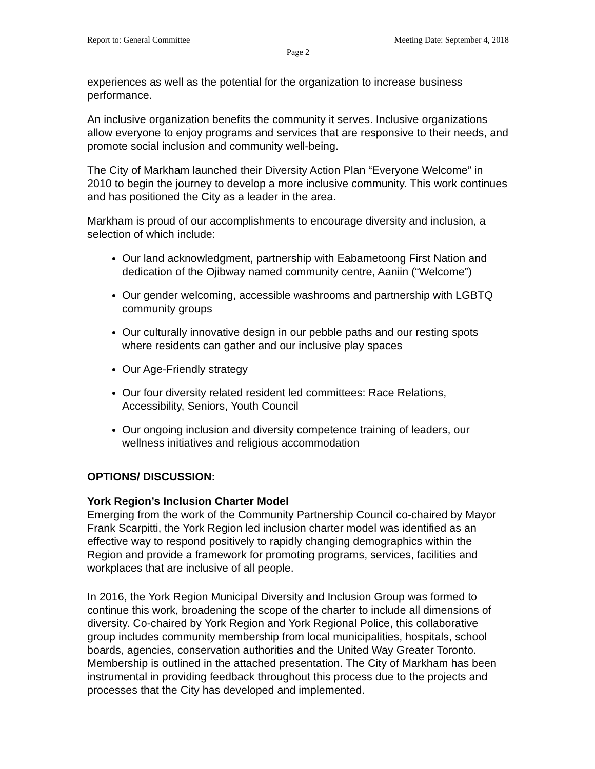Report to: General Committee Meeting Date: September 4, 2018
Page 2
experiences as well as the potential for the organization to increase business performance.
An inclusive organization benefits the community it serves. Inclusive organizations allow everyone to enjoy programs and services that are responsive to their needs, and promote social inclusion and community well-being.
The City of Markham launched their Diversity Action Plan “Everyone Welcome” in 2010 to begin the journey to develop a more inclusive community. This work continues and has positioned the City as a leader in the area.
Markham is proud of our accomplishments to encourage diversity and inclusion, a selection of which include:
Our land acknowledgment, partnership with Eabametoong First Nation and dedication of the Ojibway named community centre, Aaniin (“Welcome”)
Our gender welcoming, accessible washrooms and partnership with LGBTQ community groups
Our culturally innovative design in our pebble paths and our resting spots where residents can gather and our inclusive play spaces
Our Age-Friendly strategy
Our four diversity related resident led committees: Race Relations, Accessibility, Seniors, Youth Council
Our ongoing inclusion and diversity competence training of leaders, our wellness initiatives and religious accommodation
OPTIONS/ DISCUSSION:
York Region’s Inclusion Charter Model
Emerging from the work of the Community Partnership Council co-chaired by Mayor Frank Scarpitti, the York Region led inclusion charter model was identified as an effective way to respond positively to rapidly changing demographics within the Region and provide a framework for promoting programs, services, facilities and workplaces that are inclusive of all people.
In 2016, the York Region Municipal Diversity and Inclusion Group was formed to continue this work, broadening the scope of the charter to include all dimensions of diversity. Co-chaired by York Region and York Regional Police, this collaborative group includes community membership from local municipalities, hospitals, school boards, agencies, conservation authorities and the United Way Greater Toronto. Membership is outlined in the attached presentation. The City of Markham has been instrumental in providing feedback throughout this process due to the projects and processes that the City has developed and implemented.